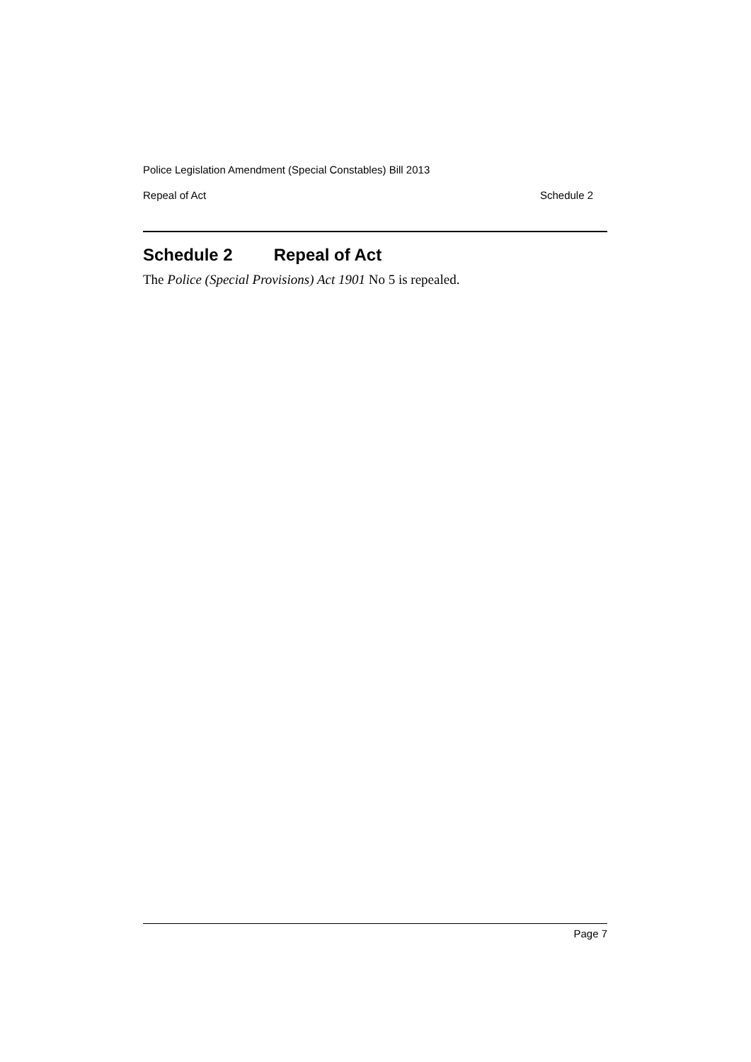Police Legislation Amendment (Special Constables) Bill 2013
Repeal of Act Schedule 2
Schedule 2 Repeal of Act
The Police (Special Provisions) Act 1901 No 5 is repealed.
Page 7